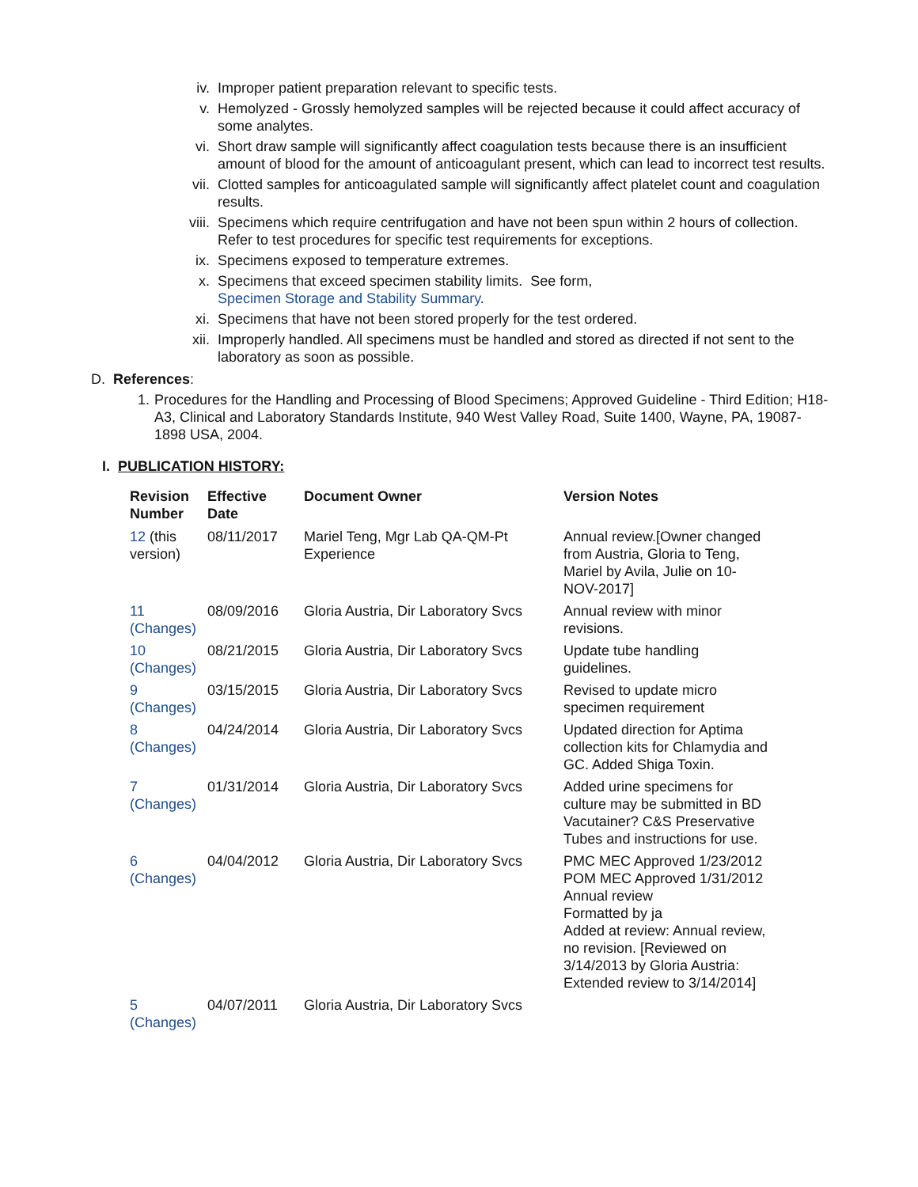iv. Improper patient preparation relevant to specific tests.
v. Hemolyzed - Grossly hemolyzed samples will be rejected because it could affect accuracy of some analytes.
vi. Short draw sample will significantly affect coagulation tests because there is an insufficient amount of blood for the amount of anticoagulant present, which can lead to incorrect test results.
vii. Clotted samples for anticoagulated sample will significantly affect platelet count and coagulation results.
viii. Specimens which require centrifugation and have not been spun within 2 hours of collection. Refer to test procedures for specific test requirements for exceptions.
ix. Specimens exposed to temperature extremes.
x. Specimens that exceed specimen stability limits. See form,
Specimen Storage and Stability Summary.
xi. Specimens that have not been stored properly for the test ordered.
xii. Improperly handled. All specimens must be handled and stored as directed if not sent to the laboratory as soon as possible.
D. References:
1. Procedures for the Handling and Processing of Blood Specimens; Approved Guideline - Third Edition; H18-A3, Clinical and Laboratory Standards Institute, 940 West Valley Road, Suite 1400, Wayne, PA, 19087-1898 USA, 2004.
I. PUBLICATION HISTORY:
| Revision Number | Effective Date | Document Owner | Version Notes |
| --- | --- | --- | --- |
| 12 (this version) | 08/11/2017 | Mariel Teng, Mgr Lab QA-QM-Pt Experience | Annual review.[Owner changed from Austria, Gloria to Teng, Mariel by Avila, Julie on 10-NOV-2017] |
| 11 (Changes) | 08/09/2016 | Gloria Austria, Dir Laboratory Svcs | Annual review with minor revisions. |
| 10 (Changes) | 08/21/2015 | Gloria Austria, Dir Laboratory Svcs | Update tube handling guidelines. |
| 9 (Changes) | 03/15/2015 | Gloria Austria, Dir Laboratory Svcs | Revised to update micro specimen requirement |
| 8 (Changes) | 04/24/2014 | Gloria Austria, Dir Laboratory Svcs | Updated direction for Aptima collection kits for Chlamydia and GC. Added Shiga Toxin. |
| 7 (Changes) | 01/31/2014 | Gloria Austria, Dir Laboratory Svcs | Added urine specimens for culture may be submitted in BD Vacutainer? C&S Preservative Tubes and instructions for use. |
| 6 (Changes) | 04/04/2012 | Gloria Austria, Dir Laboratory Svcs | PMC MEC Approved 1/23/2012 POM MEC Approved 1/31/2012 Annual review Formatted by ja Added at review: Annual review, no revision. [Reviewed on 3/14/2013 by Gloria Austria: Extended review to 3/14/2014] |
| 5 (Changes) | 04/07/2011 | Gloria Austria, Dir Laboratory Svcs | |